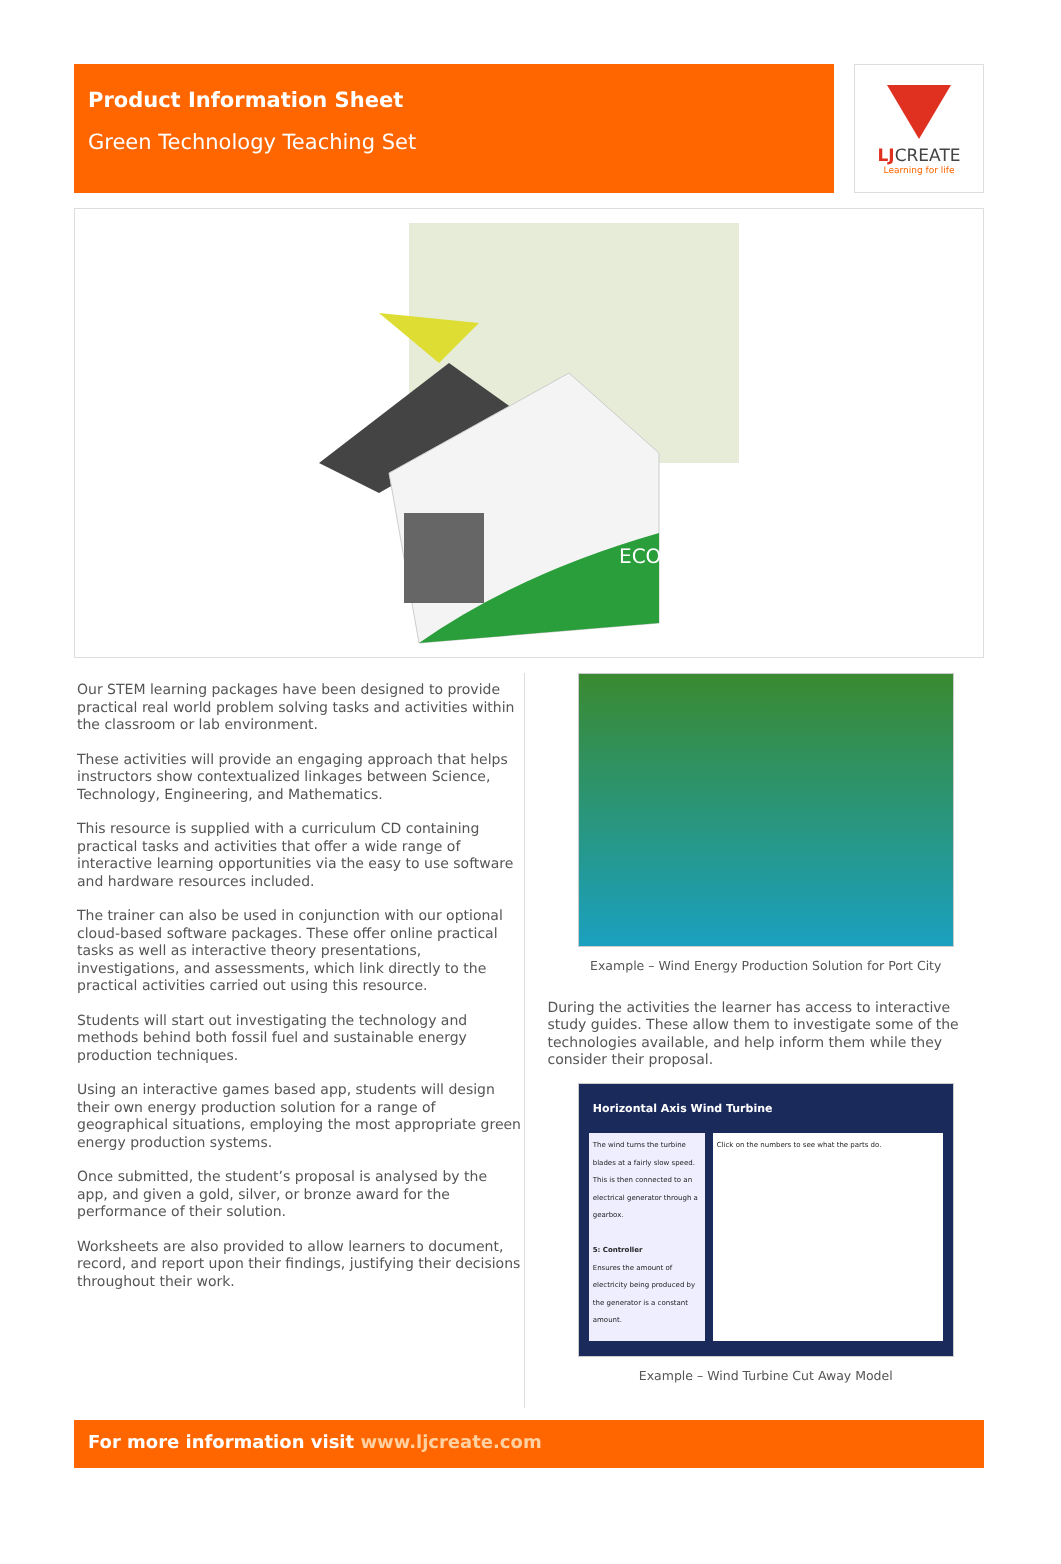Product Information Sheet
Green Technology Teaching Set
LJCREATE
Learning for life
ECO
Our STEM learning packages have been designed to provide practical real world problem solving tasks and activities within the classroom or lab environment.
These activities will provide an engaging approach that helps instructors show contextualized linkages between Science, Technology, Engineering, and Mathematics.
This resource is supplied with a curriculum CD containing practical tasks and activities that offer a wide range of interactive learning opportunities via the easy to use software and hardware resources included.
The trainer can also be used in conjunction with our optional cloud-based software packages. These offer online practical tasks as well as interactive theory presentations, investigations, and assessments, which link directly to the practical activities carried out using this resource.
Students will start out investigating the technology and methods behind both fossil fuel and sustainable energy production techniques.
Using an interactive games based app, students will design their own energy production solution for a range of geographical situations, employing the most appropriate green energy production systems.
Once submitted, the student’s proposal is analysed by the app, and given a gold, silver, or bronze award for the performance of their solution.
Worksheets are also provided to allow learners to document, record, and report upon their findings, justifying their decisions throughout their work.
Example – Wind Energy Production Solution for Port City
During the activities the learner has access to interactive study guides. These allow them to investigate some of the technologies available, and help inform them while they consider their proposal.
Horizontal Axis Wind Turbine
The wind turns the turbine blades at a fairly slow speed. This is then connected to an electrical generator through a gearbox.
5: Controller
Ensures the amount of electricity being produced by the generator is a constant amount.
Click on the numbers to see what the parts do.
Example – Wind Turbine Cut Away Model
For more information visit www.ljcreate.com